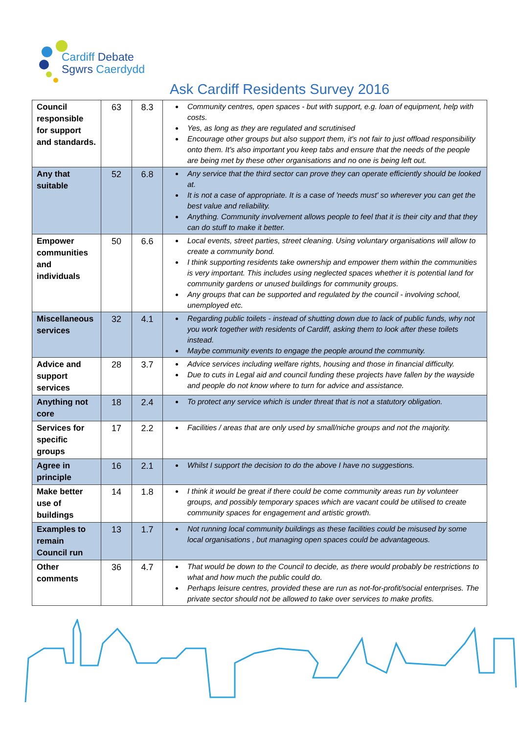Cardiff Debate
Sgwrs Caerdydd
Ask Cardiff Residents Survey 2016
| Council responsible for support and standards. | 63 | 8.3 | Community centres, open spaces - but with support, e.g. loan of equipment, help with costs. Yes, as long as they are regulated and scrutinised Encourage other groups but also support them, it's not fair to just offload responsibility onto them. It's also important you keep tabs and ensure that the needs of the people are being met by these other organisations and no one is being left out. |
| Any that suitable | 52 | 6.8 | Any service that the third sector can prove they can operate efficiently should be looked at. It is not a case of appropriate. It is a case of 'needs must' so wherever you can get the best value and reliability. Anything. Community involvement allows people to feel that it is their city and that they can do stuff to make it better. |
| Empower communities and individuals | 50 | 6.6 | Local events, street parties, street cleaning. Using voluntary organisations will allow to create a community bond. I think supporting residents take ownership and empower them within the communities is very important. This includes using neglected spaces whether it is potential land for community gardens or unused buildings for community groups. Any groups that can be supported and regulated by the council - involving school, unemployed etc. |
| Miscellaneous services | 32 | 4.1 | Regarding public toilets - instead of shutting down due to lack of public funds, why not you work together with residents of Cardiff, asking them to look after these toilets instead. Maybe community events to engage the people around the community. |
| Advice and support services | 28 | 3.7 | Advice services including welfare rights, housing and those in financial difficulty. Due to cuts in Legal aid and council funding these projects have fallen by the wayside and people do not know where to turn for advice and assistance. |
| Anything not core | 18 | 2.4 | To protect any service which is under threat that is not a statutory obligation. |
| Services for specific groups | 17 | 2.2 | Facilities / areas that are only used by small/niche groups and not the majority. |
| Agree in principle | 16 | 2.1 | Whilst I support the decision to do the above I have no suggestions. |
| Make better use of buildings | 14 | 1.8 | I think it would be great if there could be come community areas run by volunteer groups, and possibly temporary spaces which are vacant could be utilised to create community spaces for engagement and artistic growth. |
| Examples to remain Council run | 13 | 1.7 | Not running local community buildings as these facilities could be misused by some local organisations , but managing open spaces could be advantageous. |
| Other comments | 36 | 4.7 | That would be down to the Council to decide, as there would probably be restrictions to what and how much the public could do. Perhaps leisure centres, provided these are run as not-for-profit/social enterprises. The private sector should not be allowed to take over services to make profits. |